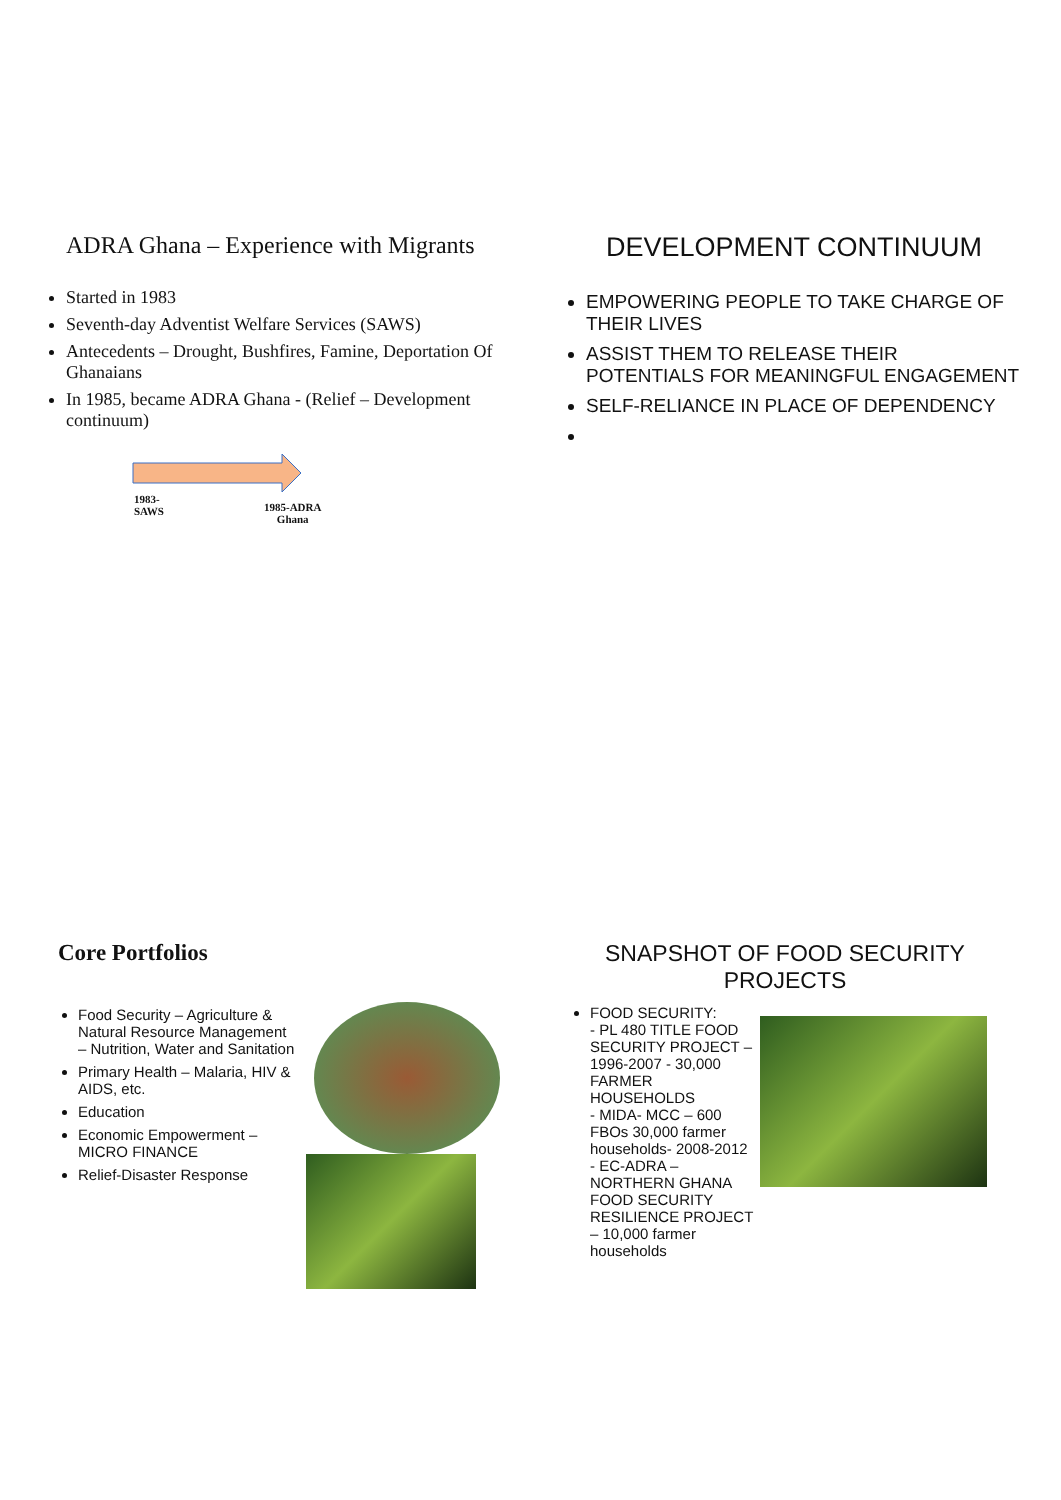ADRA Ghana – Experience with Migrants
Started in 1983
Seventh-day Adventist Welfare Services (SAWS)
Antecedents – Drought, Bushfires, Famine, Deportation Of Ghanaians
In 1985, became ADRA Ghana - (Relief – Development continuum)
1983-
SAWS
1985-ADRA
Ghana
DEVELOPMENT CONTINUUM
EMPOWERING PEOPLE TO TAKE CHARGE OF THEIR LIVES
ASSIST THEM TO RELEASE THEIR POTENTIALS FOR MEANINGFUL ENGAGEMENT
SELF-RELIANCE IN PLACE OF DEPENDENCY
Core Portfolios
Food Security – Agriculture & Natural Resource Management
– Nutrition, Water and Sanitation
Primary Health – Malaria, HIV & AIDS, etc.
Education
Economic Empowerment – MICRO FINANCE
Relief-Disaster Response
SNAPSHOT OF FOOD SECURITY PROJECTS
FOOD SECURITY:
- PL 480 TITLE FOOD SECURITY PROJECT – 1996-2007 - 30,000 FARMER HOUSEHOLDS
- MIDA- MCC – 600 FBOs 30,000 farmer households- 2008-2012
- EC-ADRA – NORTHERN GHANA FOOD SECURITY RESILIENCE PROJECT – 10,000 farmer households